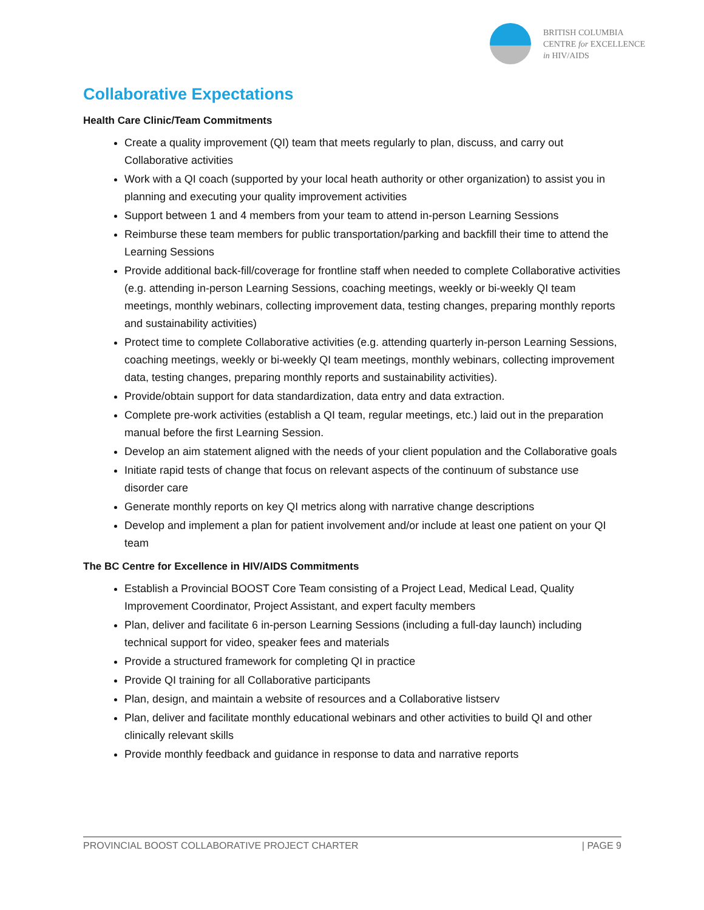BRITISH COLUMBIA
CENTRE for EXCELLENCE
in HIV/AIDS
Collaborative Expectations
Health Care Clinic/Team Commitments
Create a quality improvement (QI) team that meets regularly to plan, discuss, and carry out Collaborative activities
Work with a QI coach (supported by your local heath authority or other organization) to assist you in planning and executing your quality improvement activities
Support between 1 and 4 members from your team to attend in-person Learning Sessions
Reimburse these team members for public transportation/parking and backfill their time to attend the Learning Sessions
Provide additional back-fill/coverage for frontline staff when needed to complete Collaborative activities (e.g. attending in-person Learning Sessions, coaching meetings, weekly or bi-weekly QI team meetings, monthly webinars, collecting improvement data, testing changes, preparing monthly reports and sustainability activities)
Protect time to complete Collaborative activities (e.g. attending quarterly in-person Learning Sessions, coaching meetings, weekly or bi-weekly QI team meetings, monthly webinars, collecting improvement data, testing changes, preparing monthly reports and sustainability activities).
Provide/obtain support for data standardization, data entry and data extraction.
Complete pre-work activities (establish a QI team, regular meetings, etc.) laid out in the preparation manual before the first Learning Session.
Develop an aim statement aligned with the needs of your client population and the Collaborative goals
Initiate rapid tests of change that focus on relevant aspects of the continuum of substance use disorder care
Generate monthly reports on key QI metrics along with narrative change descriptions
Develop and implement a plan for patient involvement and/or include at least one patient on your QI team
The BC Centre for Excellence in HIV/AIDS Commitments
Establish a Provincial BOOST Core Team consisting of a Project Lead, Medical Lead, Quality Improvement Coordinator, Project Assistant, and expert faculty members
Plan, deliver and facilitate 6 in-person Learning Sessions (including a full-day launch) including technical support for video, speaker fees and materials
Provide a structured framework for completing QI in practice
Provide QI training for all Collaborative participants
Plan, design, and maintain a website of resources and a Collaborative listserv
Plan, deliver and facilitate monthly educational webinars and other activities to build QI and other clinically relevant skills
Provide monthly feedback and guidance in response to data and narrative reports
PROVINCIAL BOOST COLLABORATIVE PROJECT CHARTER | PAGE 9